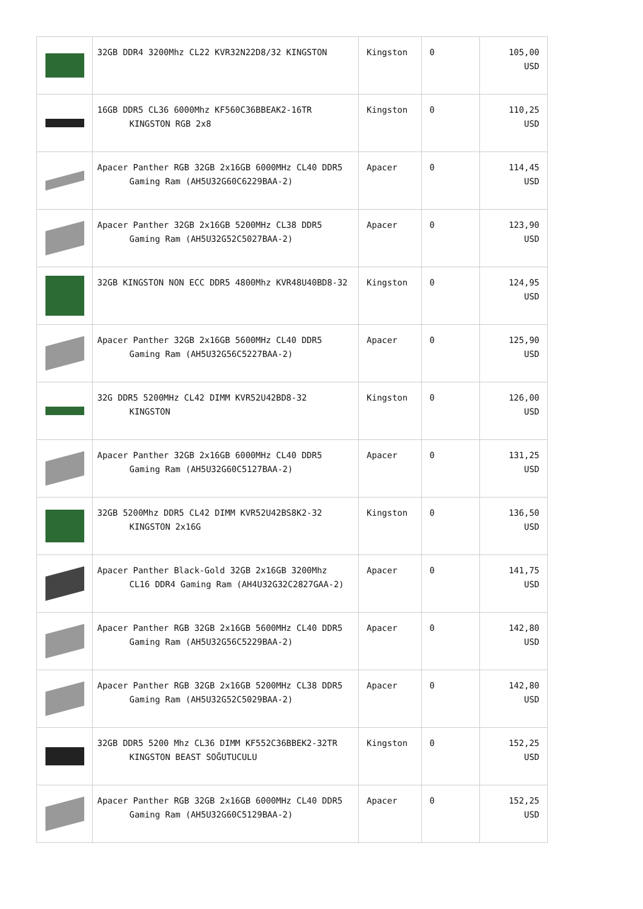| | 32GB DDR4 3200Mhz CL22 KVR32N22D8/32 KINGSTON | Kingston | 0 | 105,00 USD |
| | 16GB DDR5 CL36 6000Mhz KF560C36BBEAK2-16TR KINGSTON RGB 2x8 | Kingston | 0 | 110,25 USD |
| | Apacer Panther RGB 32GB 2x16GB 6000MHz CL40 DDR5 Gaming Ram (AH5U32G60C6229BAA-2) | Apacer | 0 | 114,45 USD |
| | Apacer Panther 32GB 2x16GB 5200MHz CL38 DDR5 Gaming Ram (AH5U32G52C5027BAA-2) | Apacer | 0 | 123,90 USD |
| | 32GB KINGSTON NON ECC DDR5 4800Mhz KVR48U40BD8-32 | Kingston | 0 | 124,95 USD |
| | Apacer Panther 32GB 2x16GB 5600MHz CL40 DDR5 Gaming Ram (AH5U32G56C5227BAA-2) | Apacer | 0 | 125,90 USD |
| | 32G DDR5 5200MHz CL42 DIMM KVR52U42BD8-32 KINGSTON | Kingston | 0 | 126,00 USD |
| | Apacer Panther 32GB 2x16GB 6000MHz CL40 DDR5 Gaming Ram (AH5U32G60C5127BAA-2) | Apacer | 0 | 131,25 USD |
| | 32GB 5200Mhz DDR5 CL42 DIMM KVR52U42BS8K2-32 KINGSTON 2x16G | Kingston | 0 | 136,50 USD |
| | Apacer Panther Black-Gold 32GB 2x16GB 3200Mhz CL16 DDR4 Gaming Ram (AH4U32G32C2827GAA-2) | Apacer | 0 | 141,75 USD |
| | Apacer Panther RGB 32GB 2x16GB 5600MHz CL40 DDR5 Gaming Ram (AH5U32G56C5229BAA-2) | Apacer | 0 | 142,80 USD |
| | Apacer Panther RGB 32GB 2x16GB 5200MHz CL38 DDR5 Gaming Ram (AH5U32G52C5029BAA-2) | Apacer | 0 | 142,80 USD |
| | 32GB DDR5 5200 Mhz CL36 DIMM KF552C36BBEK2-32TR KINGSTON BEAST SOĞUTUCULU | Kingston | 0 | 152,25 USD |
| | Apacer Panther RGB 32GB 2x16GB 6000MHz CL40 DDR5 Gaming Ram (AH5U32G60C5129BAA-2) | Apacer | 0 | 152,25 USD |